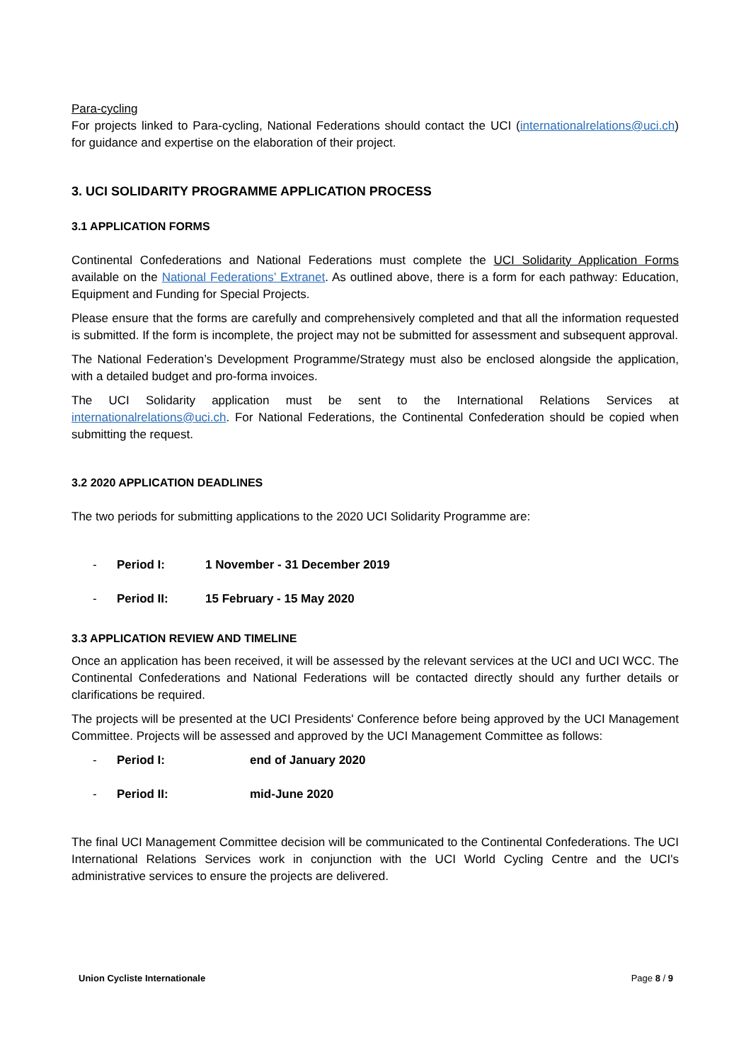Para-cycling
For projects linked to Para-cycling, National Federations should contact the UCI (internationalrelations@uci.ch) for guidance and expertise on the elaboration of their project.
3. UCI SOLIDARITY PROGRAMME APPLICATION PROCESS
3.1 APPLICATION FORMS
Continental Confederations and National Federations must complete the UCI Solidarity Application Forms available on the National Federations’ Extranet. As outlined above, there is a form for each pathway: Education, Equipment and Funding for Special Projects.
Please ensure that the forms are carefully and comprehensively completed and that all the information requested is submitted. If the form is incomplete, the project may not be submitted for assessment and subsequent approval.
The National Federation’s Development Programme/Strategy must also be enclosed alongside the application, with a detailed budget and pro-forma invoices.
The UCI Solidarity application must be sent to the International Relations Services at internationalrelations@uci.ch. For National Federations, the Continental Confederation should be copied when submitting the request.
3.2 2020 APPLICATION DEADLINES
The two periods for submitting applications to the 2020 UCI Solidarity Programme are:
- Period I: 1 November - 31 December 2019
- Period II: 15 February - 15 May 2020
3.3 APPLICATION REVIEW AND TIMELINE
Once an application has been received, it will be assessed by the relevant services at the UCI and UCI WCC. The Continental Confederations and National Federations will be contacted directly should any further details or clarifications be required.
The projects will be presented at the UCI Presidents' Conference before being approved by the UCI Management Committee. Projects will be assessed and approved by the UCI Management Committee as follows:
- Period I: end of January 2020
- Period II: mid-June 2020
The final UCI Management Committee decision will be communicated to the Continental Confederations. The UCI International Relations Services work in conjunction with the UCI World Cycling Centre and the UCI's administrative services to ensure the projects are delivered.
Union Cycliste Internationale Page 8 / 9